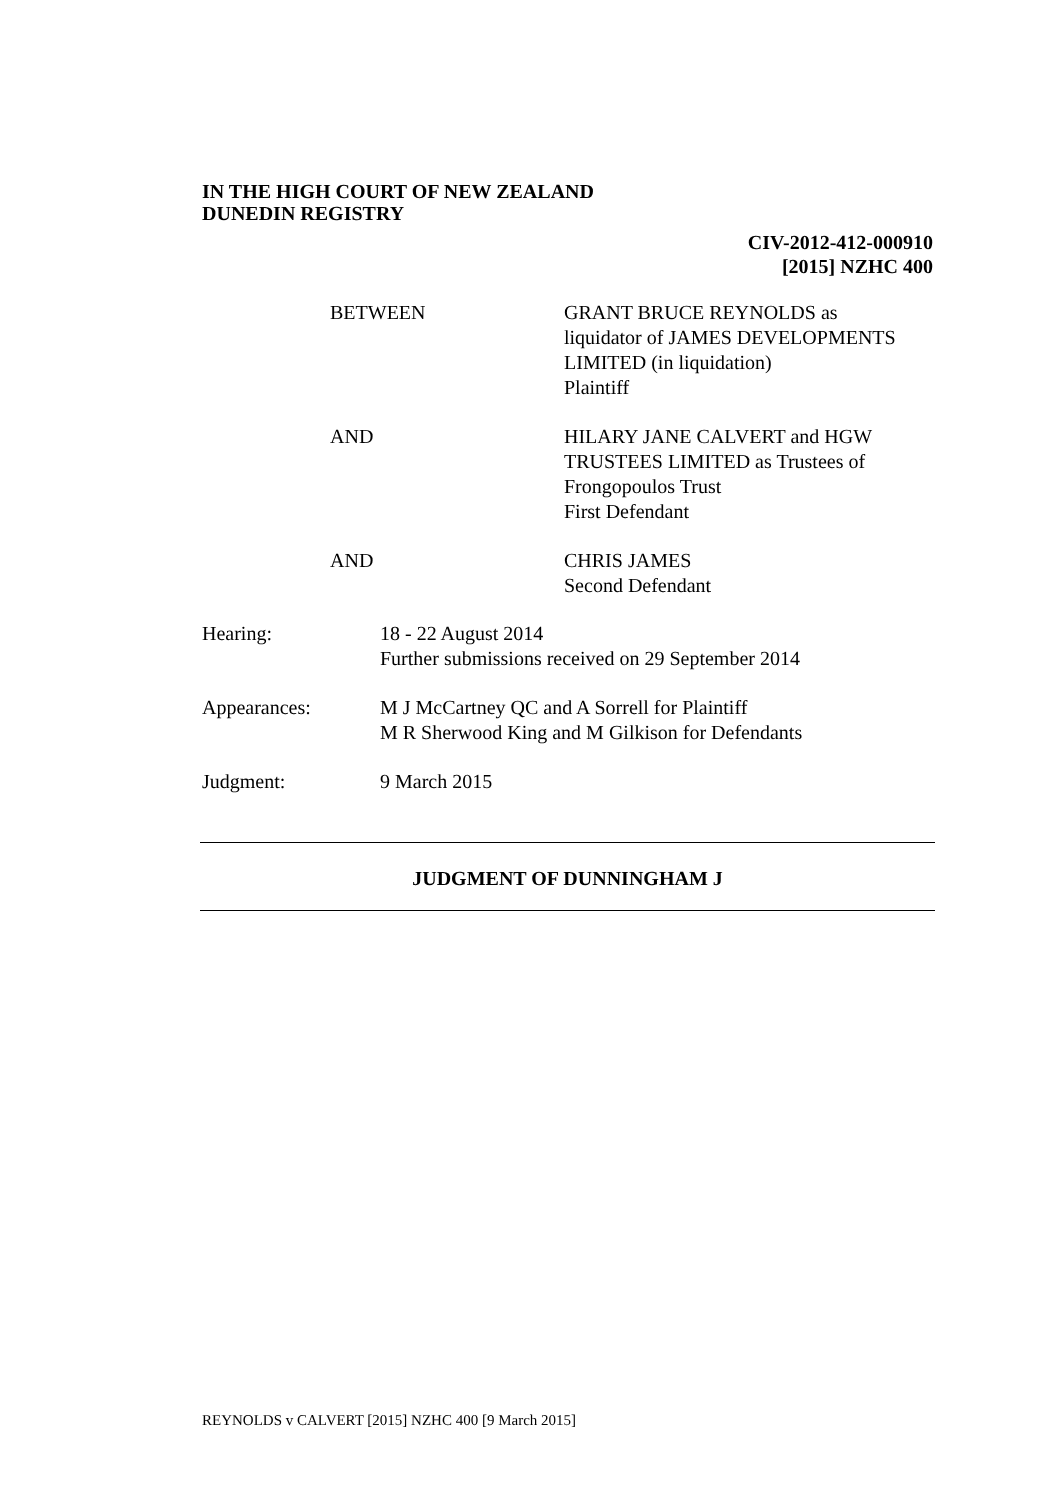IN THE HIGH COURT OF NEW ZEALAND
DUNEDIN REGISTRY
CIV-2012-412-000910
[2015] NZHC 400
BETWEEN GRANT BRUCE REYNOLDS as
liquidator of JAMES DEVELOPMENTS
LIMITED (in liquidation)
Plaintiff
AND HILARY JANE CALVERT and HGW
TRUSTEES LIMITED as Trustees of
Frongopoulos Trust
First Defendant
AND CHRIS JAMES
Second Defendant
Hearing: 18 - 22 August 2014
Further submissions received on 29 September 2014
Appearances: M J McCartney QC and A Sorrell for Plaintiff
M R Sherwood King and M Gilkison for Defendants
Judgment: 9 March 2015
JUDGMENT OF DUNNINGHAM J
REYNOLDS v CALVERT [2015] NZHC 400 [9 March 2015]